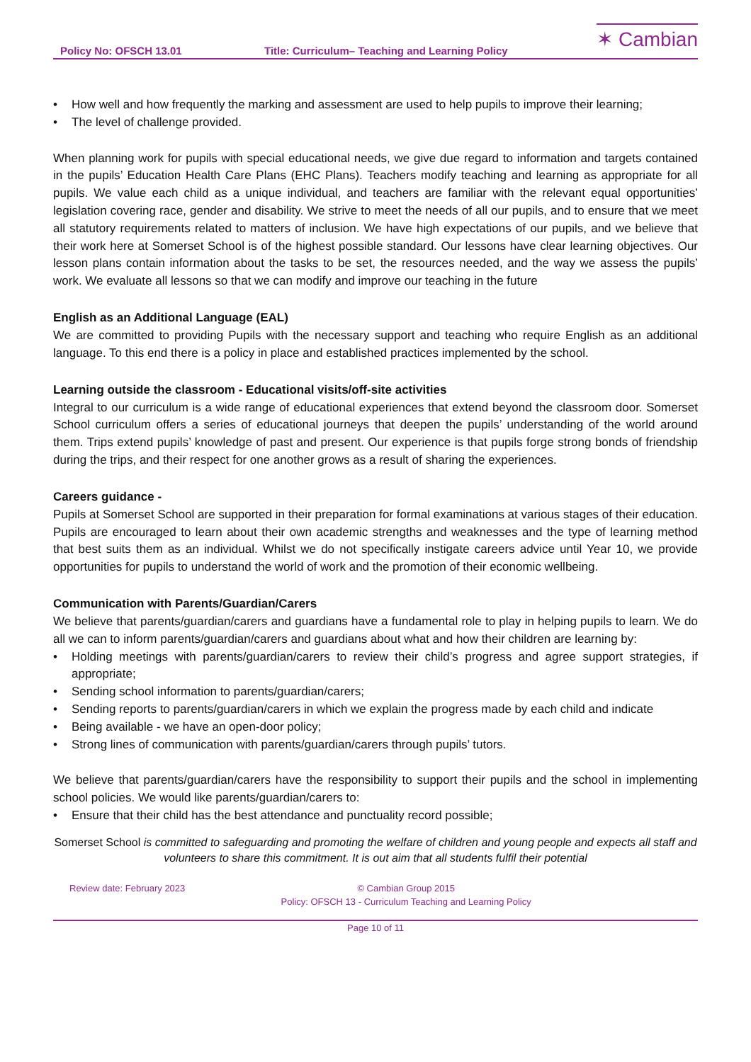Policy No: OFSCH 13.01
Title: Curriculum– Teaching and Learning Policy
✶ Cambian
• How well and how frequently the marking and assessment are used to help pupils to improve their learning;
• The level of challenge provided.
When planning work for pupils with special educational needs, we give due regard to information and targets contained in the pupils’ Education Health Care Plans (EHC Plans). Teachers modify teaching and learning as appropriate for all pupils. We value each child as a unique individual, and teachers are familiar with the relevant equal opportunities’ legislation covering race, gender and disability. We strive to meet the needs of all our pupils, and to ensure that we meet all statutory requirements related to matters of inclusion. We have high expectations of our pupils, and we believe that their work here at Somerset School is of the highest possible standard. Our lessons have clear learning objectives. Our lesson plans contain information about the tasks to be set, the resources needed, and the way we assess the pupils’ work. We evaluate all lessons so that we can modify and improve our teaching in the future
English as an Additional Language (EAL)
We are committed to providing Pupils with the necessary support and teaching who require English as an additional language. To this end there is a policy in place and established practices implemented by the school.
Learning outside the classroom - Educational visits/off-site activities
Integral to our curriculum is a wide range of educational experiences that extend beyond the classroom door. Somerset School curriculum offers a series of educational journeys that deepen the pupils’ understanding of the world around them. Trips extend pupils’ knowledge of past and present. Our experience is that pupils forge strong bonds of friendship during the trips, and their respect for one another grows as a result of sharing the experiences.
Careers guidance -
Pupils at Somerset School are supported in their preparation for formal examinations at various stages of their education. Pupils are encouraged to learn about their own academic strengths and weaknesses and the type of learning method that best suits them as an individual. Whilst we do not specifically instigate careers advice until Year 10, we provide opportunities for pupils to understand the world of work and the promotion of their economic wellbeing.
Communication with Parents/Guardian/Carers
We believe that parents/guardian/carers and guardians have a fundamental role to play in helping pupils to learn. We do all we can to inform parents/guardian/carers and guardians about what and how their children are learning by:
• Holding meetings with parents/guardian/carers to review their child’s progress and agree support strategies, if appropriate;
• Sending school information to parents/guardian/carers;
• Sending reports to parents/guardian/carers in which we explain the progress made by each child and indicate
• Being available - we have an open-door policy;
• Strong lines of communication with parents/guardian/carers through pupils’ tutors.
We believe that parents/guardian/carers have the responsibility to support their pupils and the school in implementing school policies. We would like parents/guardian/carers to:
• Ensure that their child has the best attendance and punctuality record possible;
Somerset School is committed to safeguarding and promoting the welfare of children and young people and expects all staff and volunteers to share this commitment. It is out aim that all students fulfil their potential
Review date: February 2023 © Cambian Group 2015
Policy: OFSCH 13 - Curriculum Teaching and Learning Policy
Page 10 of 11